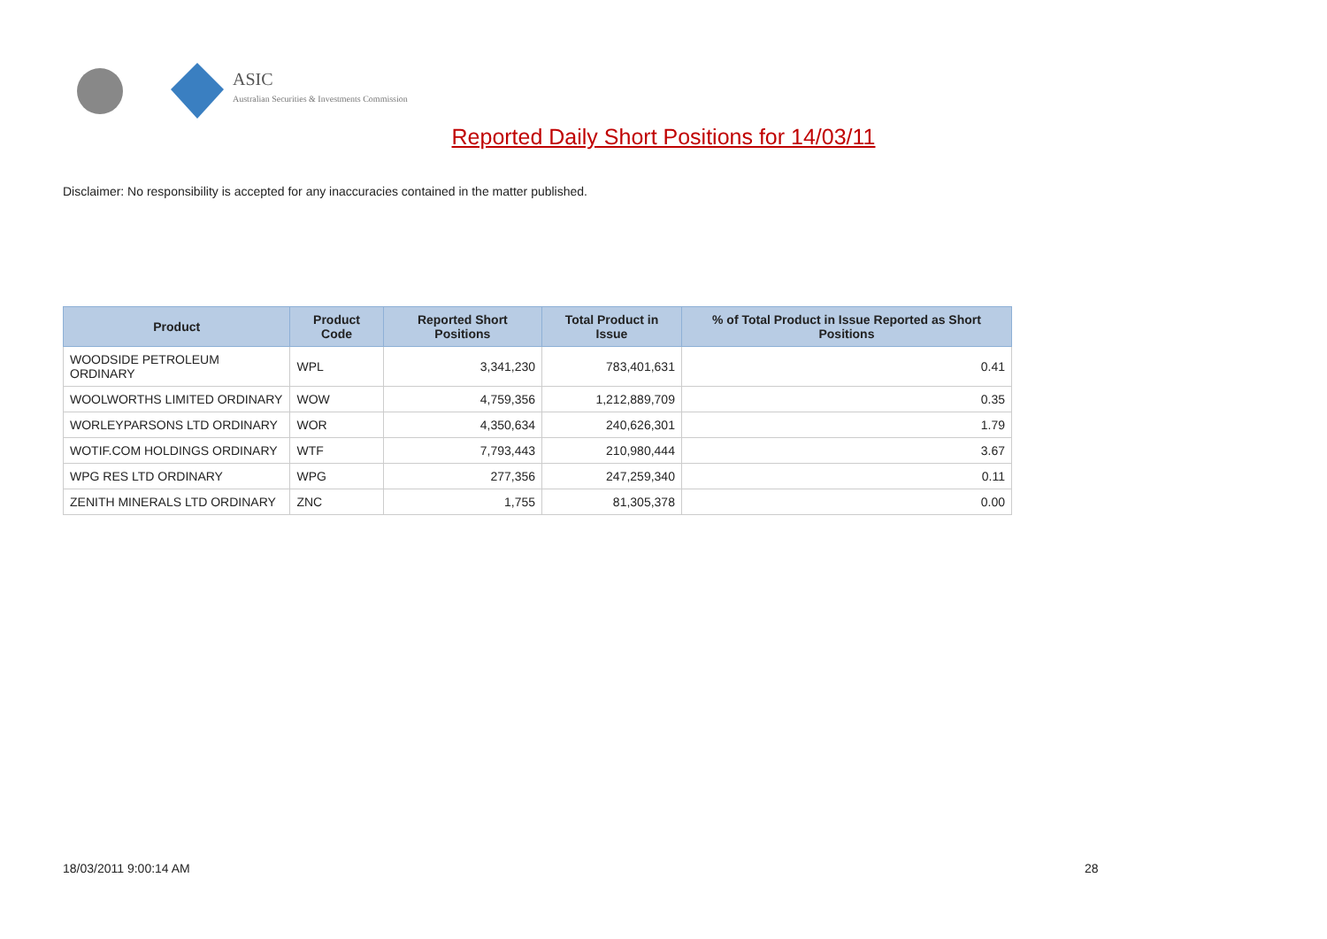ASIC
Australian Securities & Investments Commission
Reported Daily Short Positions for 14/03/11
Disclaimer: No responsibility is accepted for any inaccuracies contained in the matter published.
| Product | Product Code | Reported Short Positions | Total Product in Issue | % of Total Product in Issue Reported as Short Positions |
| --- | --- | --- | --- | --- |
| WOODSIDE PETROLEUM ORDINARY | WPL | 3,341,230 | 783,401,631 | 0.41 |
| WOOLWORTHS LIMITED ORDINARY | WOW | 4,759,356 | 1,212,889,709 | 0.35 |
| WORLEYPARSONS LTD ORDINARY | WOR | 4,350,634 | 240,626,301 | 1.79 |
| WOTIF.COM HOLDINGS ORDINARY | WTF | 7,793,443 | 210,980,444 | 3.67 |
| WPG RES LTD ORDINARY | WPG | 277,356 | 247,259,340 | 0.11 |
| ZENITH MINERALS LTD ORDINARY | ZNC | 1,755 | 81,305,378 | 0.00 |
18/03/2011 9:00:14 AM 28